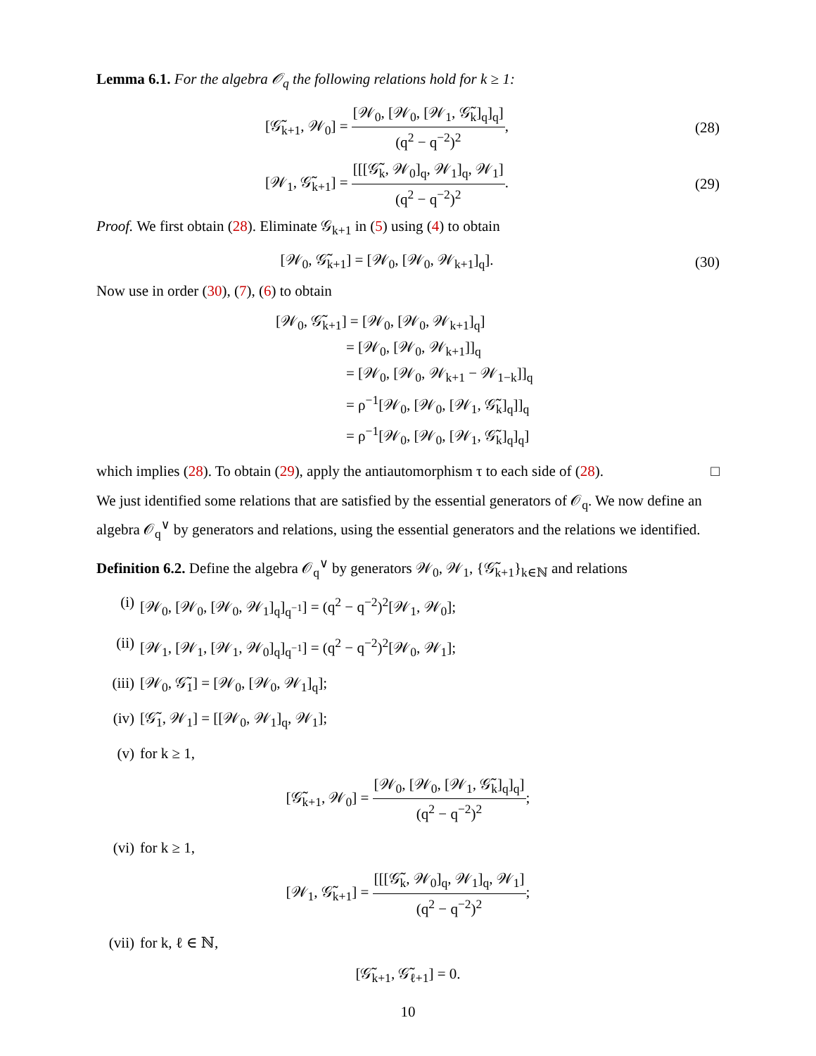Lemma 6.1. For the algebra 𝒪<sub>q</sub> the following relations hold for k ≥ 1:
[𝒢̃<sub>k+1</sub>, 𝒲<sub>0</sub>] = [𝒲<sub>0</sub>, [𝒲<sub>0</sub>, [𝒲<sub>1</sub>, 𝒢̃<sub>k</sub>]<sub>q</sub>]<sub>q</sub>] (q<sup>2</sup> − q<sup>−2</sup>)<sup>2</sup>,
(28)
[𝒲<sub>1</sub>, 𝒢̃<sub>k+1</sub>] = [[[𝒢̃<sub>k</sub>, 𝒲<sub>0</sub>]<sub>q</sub>, 𝒲<sub>1</sub>]<sub>q</sub>, 𝒲<sub>1</sub>] (q<sup>2</sup> − q<sup>−2</sup>)<sup>2</sup>.
(29)
Proof. We first obtain (28). Eliminate 𝒢<sub>k+1</sub> in (5) using (4) to obtain
[𝒲<sub>0</sub>, 𝒢̃<sub>k+1</sub>] = [𝒲<sub>0</sub>, [𝒲<sub>0</sub>, 𝒲<sub>k+1</sub>]<sub>q</sub>].
(30)
Now use in order (30), (7), (6) to obtain
[𝒲<sub>0</sub>, 𝒢̃<sub>k+1</sub>] = [𝒲<sub>0</sub>, [𝒲<sub>0</sub>, 𝒲<sub>k+1</sub>]<sub>q</sub>]
= [𝒲<sub>0</sub>, [𝒲<sub>0</sub>, 𝒲<sub>k+1</sub>]]<sub>q</sub>
= [𝒲<sub>0</sub>, [𝒲<sub>0</sub>, 𝒲<sub>k+1</sub> − 𝒲<sub>1−k</sub>]]<sub>q</sub>
= ρ<sup>−1</sup>[𝒲<sub>0</sub>, [𝒲<sub>0</sub>, [𝒲<sub>1</sub>, 𝒢̃<sub>k</sub>]<sub>q</sub>]]<sub>q</sub>
= ρ<sup>−1</sup>[𝒲<sub>0</sub>, [𝒲<sub>0</sub>, [𝒲<sub>1</sub>, 𝒢̃<sub>k</sub>]<sub>q</sub>]<sub>q</sub>]
which implies (28). To obtain (29), apply the antiautomorphism τ to each side of (28). □
We just identified some relations that are satisfied by the essential generators of 𝒪<sub>q</sub>. We now define an algebra 𝒪<sub>q</sub><sup>∨</sup> by generators and relations, using the essential generators and the relations we identified.
Definition 6.2. Define the algebra 𝒪<sub>q</sub><sup>∨</sup> by generators 𝒲<sub>0</sub>, 𝒲<sub>1</sub>, {𝒢̃<sub>k+1</sub>}<sub>k∈ℕ</sub> and relations
(i) [𝒲<sub>0</sub>, [𝒲<sub>0</sub>, [𝒲<sub>0</sub>, 𝒲<sub>1</sub>]<sub>q</sub>]<sub>q<sup>−1</sup></sub>] = (q<sup>2</sup> − q<sup>−2</sup>)<sup>2</sup>[𝒲<sub>1</sub>, 𝒲<sub>0</sub>];
(ii) [𝒲<sub>1</sub>, [𝒲<sub>1</sub>, [𝒲<sub>1</sub>, 𝒲<sub>0</sub>]<sub>q</sub>]<sub>q<sup>−1</sup></sub>] = (q<sup>2</sup> − q<sup>−2</sup>)<sup>2</sup>[𝒲<sub>0</sub>, 𝒲<sub>1</sub>];
(iii) [𝒲<sub>0</sub>, 𝒢̃<sub>1</sub>] = [𝒲<sub>0</sub>, [𝒲<sub>0</sub>, 𝒲<sub>1</sub>]<sub>q</sub>];
(iv) [𝒢̃<sub>1</sub>, 𝒲<sub>1</sub>] = [[𝒲<sub>0</sub>, 𝒲<sub>1</sub>]<sub>q</sub>, 𝒲<sub>1</sub>];
(v) for k ≥ 1,
[𝒢̃<sub>k+1</sub>, 𝒲<sub>0</sub>] = [𝒲<sub>0</sub>, [𝒲<sub>0</sub>, [𝒲<sub>1</sub>, 𝒢̃<sub>k</sub>]<sub>q</sub>]<sub>q</sub>] (q<sup>2</sup> − q<sup>−2</sup>)<sup>2</sup>;
(vi) for k ≥ 1,
[𝒲<sub>1</sub>, 𝒢̃<sub>k+1</sub>] = [[[𝒢̃<sub>k</sub>, 𝒲<sub>0</sub>]<sub>q</sub>, 𝒲<sub>1</sub>]<sub>q</sub>, 𝒲<sub>1</sub>] (q<sup>2</sup> − q<sup>−2</sup>)<sup>2</sup>;
(vii) for k, ℓ ∈ ℕ,
[𝒢̃<sub>k+1</sub>, 𝒢̃<sub>ℓ+1</sub>] = 0.
10